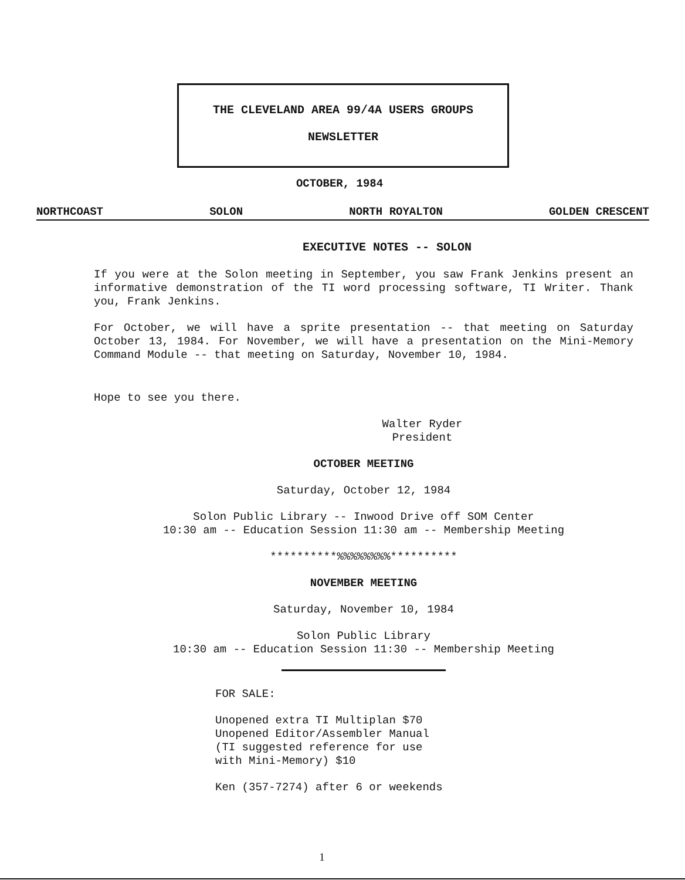THE CLEVELAND AREA 99/4A USERS GROUPS
NEWSLETTER
OCTOBER, 1984
NORTHCOAST SOLON NORTH ROYALTON GOLDEN CRESCENT
EXECUTIVE NOTES -- SOLON
If you were at the Solon meeting in September, you saw Frank Jenkins present an informative demonstration of the TI word processing software, TI Writer. Thank you, Frank Jenkins.
For October, we will have a sprite presentation -- that meeting on Saturday October 13, 1984. For November, we will have a presentation on the Mini-Memory Command Module -- that meeting on Saturday, November 10, 1984.
Hope to see you there.
Walter Ryder
President
OCTOBER MEETING
Saturday, October 12, 1984
Solon Public Library -- Inwood Drive off SOM Center
10:30 am -- Education Session 11:30 am -- Membership Meeting
**********%%%%%%%%**********
NOVEMBER MEETING
Saturday, November 10, 1984
Solon Public Library
10:30 am -- Education Session 11:30 -- Membership Meeting
FOR SALE:
Unopened extra TI Multiplan $70
Unopened Editor/Assembler Manual
(TI suggested reference for use
with Mini-Memory) $10
Ken (357-7274) after 6 or weekends
1